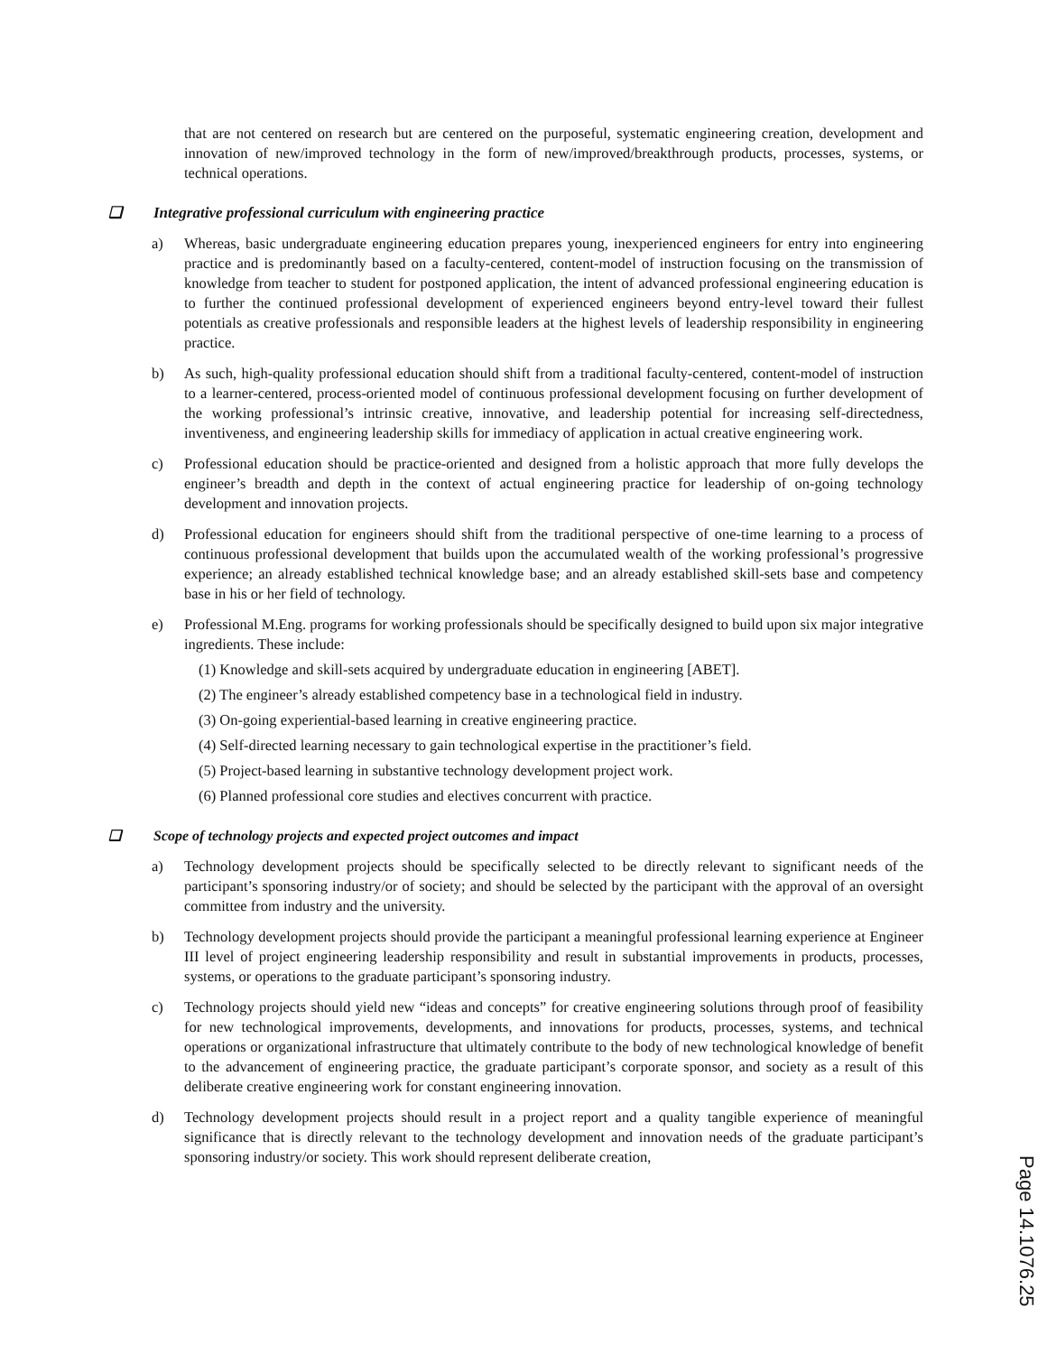that are not centered on research but are centered on the purposeful, systematic engineering creation, development and innovation of new/improved technology in the form of new/improved/breakthrough products, processes, systems, or technical operations.
❑ Integrative professional curriculum with engineering practice
a) Whereas, basic undergraduate engineering education prepares young, inexperienced engineers for entry into engineering practice and is predominantly based on a faculty-centered, content-model of instruction focusing on the transmission of knowledge from teacher to student for postponed application, the intent of advanced professional engineering education is to further the continued professional development of experienced engineers beyond entry-level toward their fullest potentials as creative professionals and responsible leaders at the highest levels of leadership responsibility in engineering practice.
b) As such, high-quality professional education should shift from a traditional faculty-centered, content-model of instruction to a learner-centered, process-oriented model of continuous professional development focusing on further development of the working professional’s intrinsic creative, innovative, and leadership potential for increasing self-directedness, inventiveness, and engineering leadership skills for immediacy of application in actual creative engineering work.
c) Professional education should be practice-oriented and designed from a holistic approach that more fully develops the engineer’s breadth and depth in the context of actual engineering practice for leadership of on-going technology development and innovation projects.
d) Professional education for engineers should shift from the traditional perspective of one-time learning to a process of continuous professional development that builds upon the accumulated wealth of the working professional’s progressive experience; an already established technical knowledge base; and an already established skill-sets base and competency base in his or her field of technology.
e) Professional M.Eng. programs for working professionals should be specifically designed to build upon six major integrative ingredients. These include:
(1) Knowledge and skill-sets acquired by undergraduate education in engineering [ABET].
(2) The engineer’s already established competency base in a technological field in industry.
(3) On-going experiential-based learning in creative engineering practice.
(4) Self-directed learning necessary to gain technological expertise in the practitioner’s field.
(5) Project-based learning in substantive technology development project work.
(6) Planned professional core studies and electives concurrent with practice.
❑ Scope of technology projects and expected project outcomes and impact
a) Technology development projects should be specifically selected to be directly relevant to significant needs of the participant’s sponsoring industry/or of society; and should be selected by the participant with the approval of an oversight committee from industry and the university.
b) Technology development projects should provide the participant a meaningful professional learning experience at Engineer III level of project engineering leadership responsibility and result in substantial improvements in products, processes, systems, or operations to the graduate participant’s sponsoring industry.
c) Technology projects should yield new “ideas and concepts” for creative engineering solutions through proof of feasibility for new technological improvements, developments, and innovations for products, processes, systems, and technical operations or organizational infrastructure that ultimately contribute to the body of new technological knowledge of benefit to the advancement of engineering practice, the graduate participant’s corporate sponsor, and society as a result of this deliberate creative engineering work for constant engineering innovation.
d) Technology development projects should result in a project report and a quality tangible experience of meaningful significance that is directly relevant to the technology development and innovation needs of the graduate participant’s sponsoring industry/or society. This work should represent deliberate creation,
Page 14.1076.25